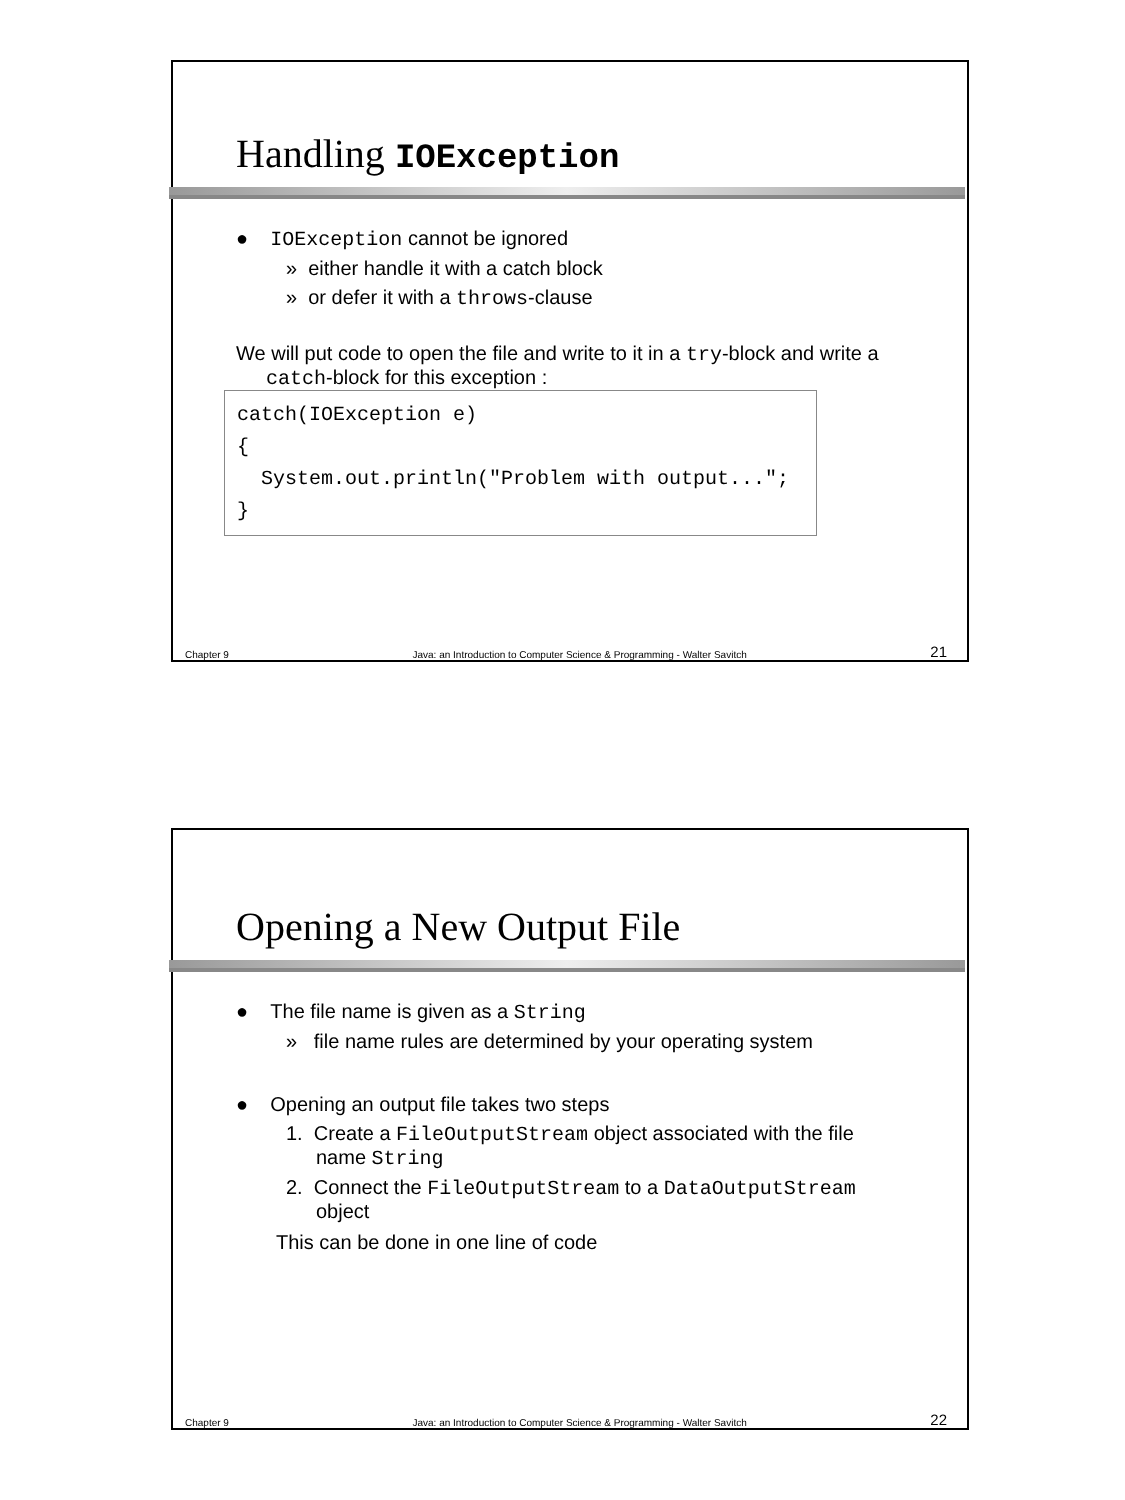Handling IOException
● IOException cannot be ignored
» either handle it with a catch block
» or defer it with a throws-clause
We will put code to open the file and write to it in a try-block and write a catch-block for this exception :
catch(IOException e) { System.out.println("Problem with output..."; }
Chapter 9 Java: an Introduction to Computer Science & Programming - Walter Savitch 21
Opening a New Output File
● The file name is given as a String
» file name rules are determined by your operating system
● Opening an output file takes two steps
1. Create a FileOutputStream object associated with the file name String
2. Connect the FileOutputStream to a DataOutputStream object
This can be done in one line of code
Chapter 9 Java: an Introduction to Computer Science & Programming - Walter Savitch 22